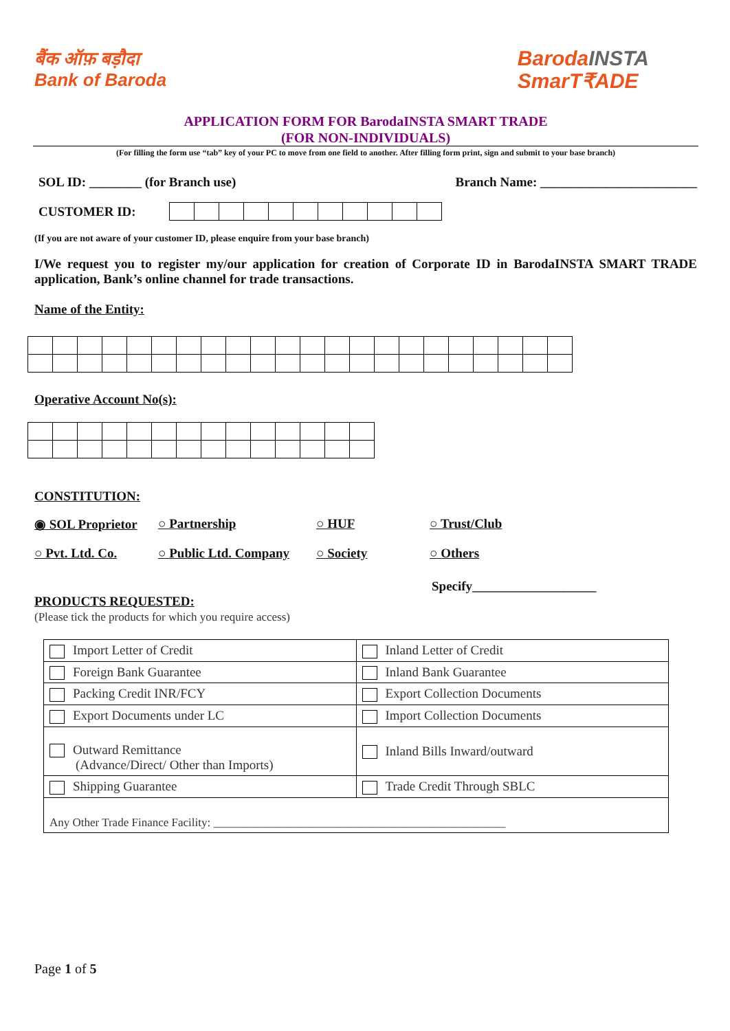बैंक ऑफ़ बड़ौदा
Bank of Baroda
BarodaINSTA
SmarT₹ADE
APPLICATION FORM FOR BarodaINSTA SMART TRADE
(FOR NON-INDIVIDUALS)
(For filling the form use “tab” key of your PC to move from one field to another. After filling form print, sign and submit to your base branch)
SOL ID: ________ (for Branch use) Branch Name: ________________________
CUSTOMER ID:
(If you are not aware of your customer ID, please enquire from your base branch)
I/We request you to register my/our application for creation of Corporate ID in BarodaINSTA SMART TRADE application, Bank’s online channel for trade transactions.
Name of the Entity:
Operative Account No(s):
CONSTITUTION:
◉ SOL Proprietor ○ Partnership ○ HUF ○ Trust/Club ○ Pvt. Ltd. Co. ○ Public Ltd. Company ○ Society ○ Others
Specify___________________
PRODUCTS REQUESTED:
(Please tick the products for which you require access)
| Import Letter of Credit | Inland Letter of Credit |
| Foreign Bank Guarantee | Inland Bank Guarantee |
| Packing Credit INR/FCY | Export Collection Documents |
| Export Documents under LC | Import Collection Documents |
| Outward Remittance (Advance/Direct/ Other than Imports) | Inland Bills Inward/outward |
| Shipping Guarantee | Trade Credit Through SBLC |
| Any Other Trade Finance Facility: __________________________________________________ | |
Page 1 of 5